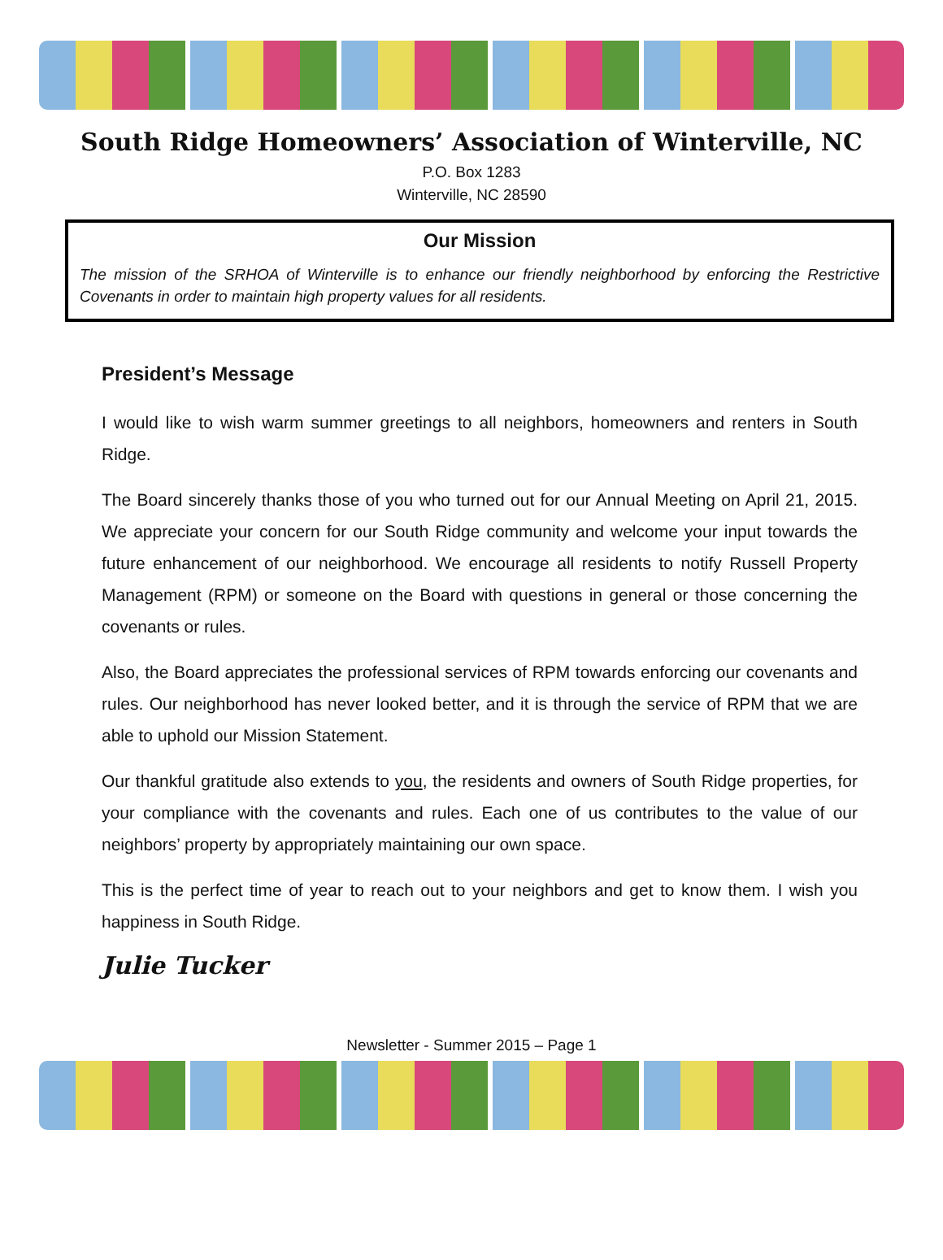South Ridge Homeowners’ Association of Winterville, NC
P.O. Box 1283
Winterville, NC 28590
Our Mission
The mission of the SRHOA of Winterville is to enhance our friendly neighborhood by enforcing the Restrictive Covenants in order to maintain high property values for all residents.
President’s Message
I would like to wish warm summer greetings to all neighbors, homeowners and renters in South Ridge.
The Board sincerely thanks those of you who turned out for our Annual Meeting on April 21, 2015. We appreciate your concern for our South Ridge community and welcome your input towards the future enhancement of our neighborhood. We encourage all residents to notify Russell Property Management (RPM) or someone on the Board with questions in general or those concerning the covenants or rules.
Also, the Board appreciates the professional services of RPM towards enforcing our covenants and rules. Our neighborhood has never looked better, and it is through the service of RPM that we are able to uphold our Mission Statement.
Our thankful gratitude also extends to you, the residents and owners of South Ridge properties, for your compliance with the covenants and rules. Each one of us contributes to the value of our neighbors’ property by appropriately maintaining our own space.
This is the perfect time of year to reach out to your neighbors and get to know them. I wish you happiness in South Ridge.
Julie Tucker
Newsletter - Summer 2015 – Page 1